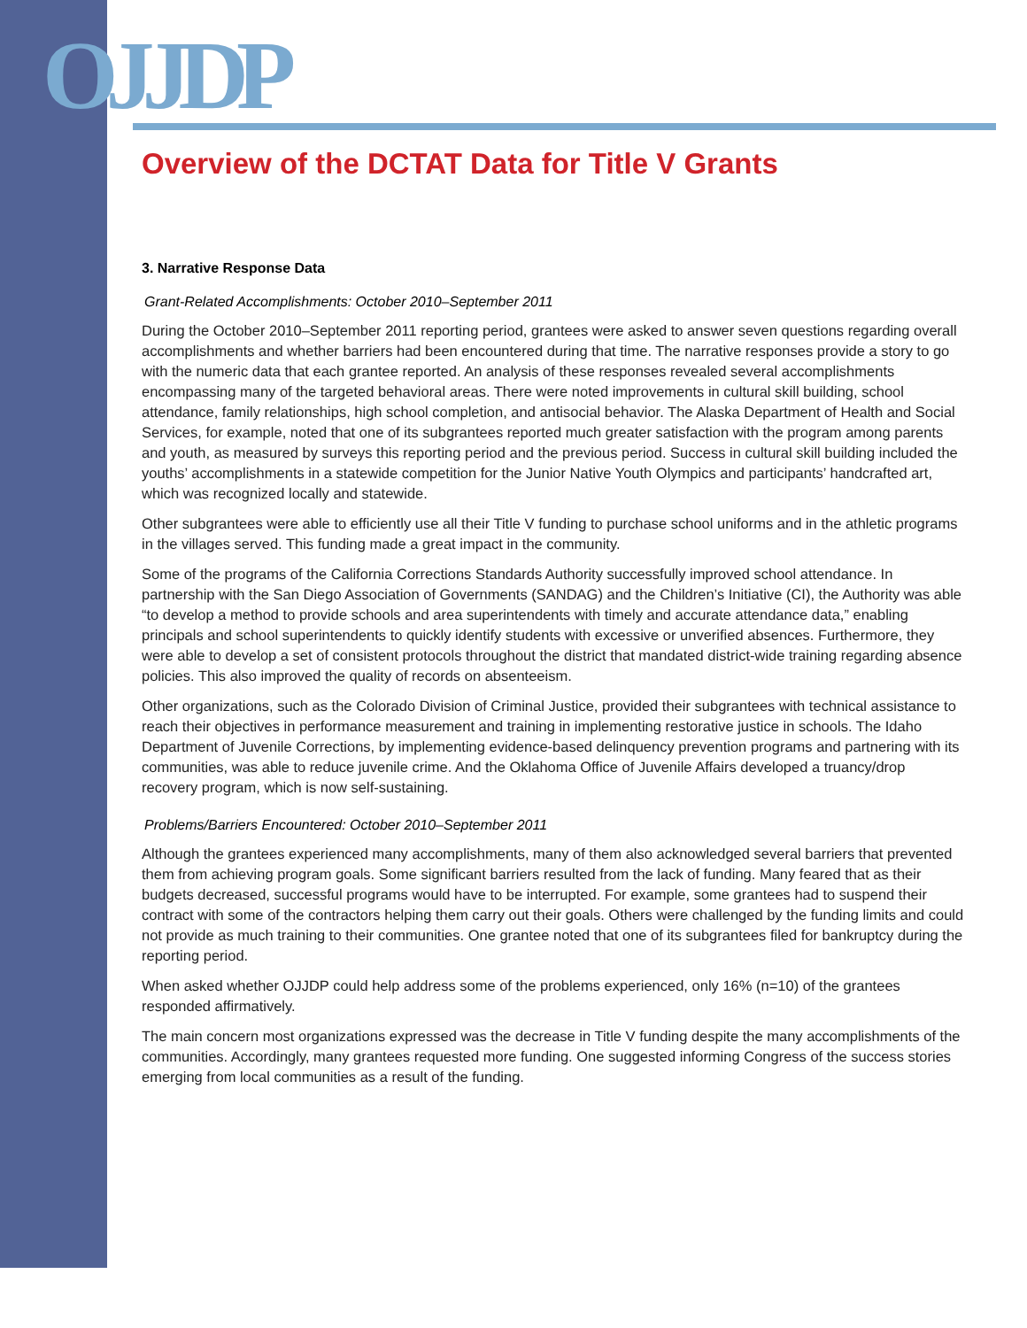OJJDP
Overview of the DCTAT Data for Title V Grants
3. Narrative Response Data
Grant-Related Accomplishments: October 2010–September 2011
During the October 2010–September 2011 reporting period, grantees were asked to answer seven questions regarding overall accomplishments and whether barriers had been encountered during that time. The narrative responses provide a story to go with the numeric data that each grantee reported. An analysis of these responses revealed several accomplishments encompassing many of the targeted behavioral areas. There were noted improvements in cultural skill building, school attendance, family relationships, high school completion, and antisocial behavior. The Alaska Department of Health and Social Services, for example, noted that one of its subgrantees reported much greater satisfaction with the program among parents and youth, as measured by surveys this reporting period and the previous period. Success in cultural skill building included the youths’ accomplishments in a statewide competition for the Junior Native Youth Olympics and participants’ handcrafted art, which was recognized locally and statewide.
Other subgrantees were able to efficiently use all their Title V funding to purchase school uniforms and in the athletic programs in the villages served. This funding made a great impact in the community.
Some of the programs of the California Corrections Standards Authority successfully improved school attendance. In partnership with the San Diego Association of Governments (SANDAG) and the Children’s Initiative (CI), the Authority was able “to develop a method to provide schools and area superintendents with timely and accurate attendance data,” enabling principals and school superintendents to quickly identify students with excessive or unverified absences. Furthermore, they were able to develop a set of consistent protocols throughout the district that mandated district-wide training regarding absence policies. This also improved the quality of records on absenteeism.
Other organizations, such as the Colorado Division of Criminal Justice, provided their subgrantees with technical assistance to reach their objectives in performance measurement and training in implementing restorative justice in schools. The Idaho Department of Juvenile Corrections, by implementing evidence-based delinquency prevention programs and partnering with its communities, was able to reduce juvenile crime. And the Oklahoma Office of Juvenile Affairs developed a truancy/drop recovery program, which is now self-sustaining.
Problems/Barriers Encountered: October 2010–September 2011
Although the grantees experienced many accomplishments, many of them also acknowledged several barriers that prevented them from achieving program goals. Some significant barriers resulted from the lack of funding. Many feared that as their budgets decreased, successful programs would have to be interrupted. For example, some grantees had to suspend their contract with some of the contractors helping them carry out their goals. Others were challenged by the funding limits and could not provide as much training to their communities. One grantee noted that one of its subgrantees filed for bankruptcy during the reporting period.
When asked whether OJJDP could help address some of the problems experienced, only 16% (n=10) of the grantees responded affirmatively.
The main concern most organizations expressed was the decrease in Title V funding despite the many accomplishments of the communities. Accordingly, many grantees requested more funding. One suggested informing Congress of the success stories emerging from local communities as a result of the funding.